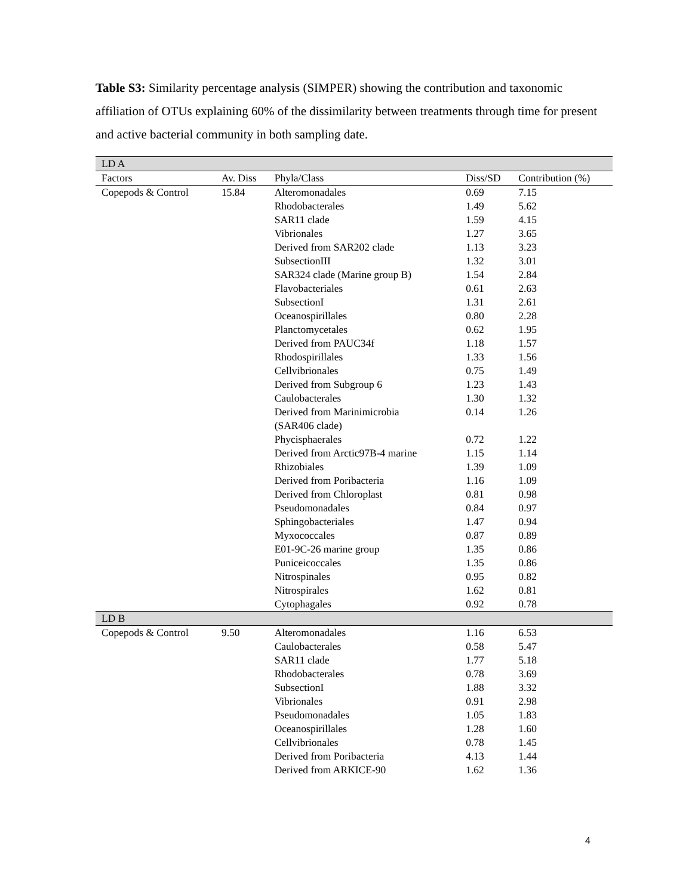Table S3: Similarity percentage analysis (SIMPER) showing the contribution and taxonomic affiliation of OTUs explaining 60% of the dissimilarity between treatments through time for present and active bacterial community in both sampling date.
| LD A | | | | |
| Factors | Av. Diss | Phyla/Class | Diss/SD | Contribution (%) |
| Copepods & Control | 15.84 | Alteromonadales | 0.69 | 7.15 |
| | | Rhodobacterales | 1.49 | 5.62 |
| | | SAR11 clade | 1.59 | 4.15 |
| | | Vibrionales | 1.27 | 3.65 |
| | | Derived from SAR202 clade | 1.13 | 3.23 |
| | | SubsectionIII | 1.32 | 3.01 |
| | | SAR324 clade (Marine group B) | 1.54 | 2.84 |
| | | Flavobacteriales | 0.61 | 2.63 |
| | | SubsectionI | 1.31 | 2.61 |
| | | Oceanospirillales | 0.80 | 2.28 |
| | | Planctomycetales | 0.62 | 1.95 |
| | | Derived from PAUC34f | 1.18 | 1.57 |
| | | Rhodospirillales | 1.33 | 1.56 |
| | | Cellvibrionales | 0.75 | 1.49 |
| | | Derived from Subgroup 6 | 1.23 | 1.43 |
| | | Caulobacterales | 1.30 | 1.32 |
| | | Derived from Marinimicrobia (SAR406 clade) | 0.14 | 1.26 |
| | | Phycisphaerales | 0.72 | 1.22 |
| | | Derived from Arctic97B-4 marine | 1.15 | 1.14 |
| | | Rhizobiales | 1.39 | 1.09 |
| | | Derived from Poribacteria | 1.16 | 1.09 |
| | | Derived from Chloroplast | 0.81 | 0.98 |
| | | Pseudomonadales | 0.84 | 0.97 |
| | | Sphingobacteriales | 1.47 | 0.94 |
| | | Myxococcales | 0.87 | 0.89 |
| | | E01-9C-26 marine group | 1.35 | 0.86 |
| | | Puniceicoccales | 1.35 | 0.86 |
| | | Nitrospinales | 0.95 | 0.82 |
| | | Nitrospirales | 1.62 | 0.81 |
| | | Cytophagales | 0.92 | 0.78 |
| LD B | | | | |
| Copepods & Control | 9.50 | Alteromonadales | 1.16 | 6.53 |
| | | Caulobacterales | 0.58 | 5.47 |
| | | SAR11 clade | 1.77 | 5.18 |
| | | Rhodobacterales | 0.78 | 3.69 |
| | | SubsectionI | 1.88 | 3.32 |
| | | Vibrionales | 0.91 | 2.98 |
| | | Pseudomonadales | 1.05 | 1.83 |
| | | Oceanospirillales | 1.28 | 1.60 |
| | | Cellvibrionales | 0.78 | 1.45 |
| | | Derived from Poribacteria | 4.13 | 1.44 |
| | | Derived from ARKICE-90 | 1.62 | 1.36 |
4